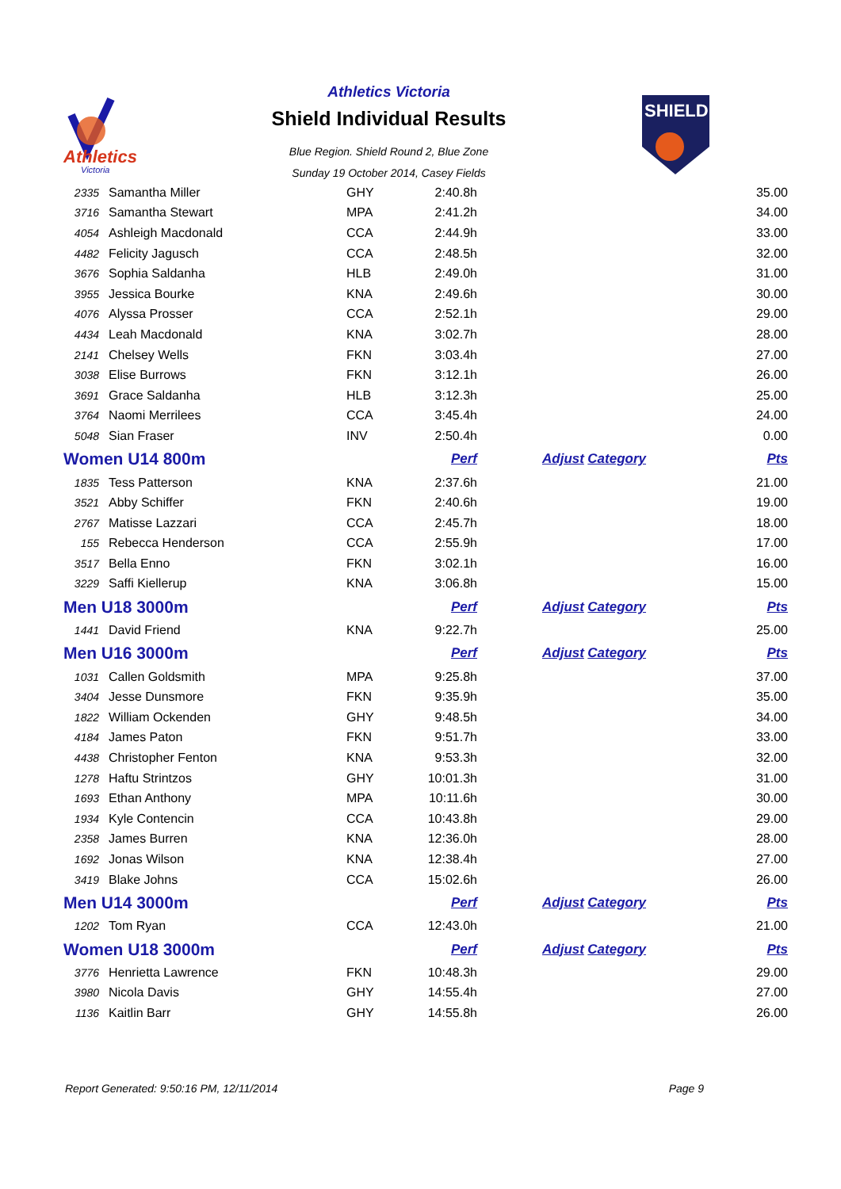Athletics
Victoria
SHIELD
Athletics Victoria
Shield Individual Results
Blue Region. Shield Round 2, Blue Zone
Sunday 19 October 2014, Casey Fields
| 2335 | Samantha Miller | GHY | 2:40.8h | | 35.00 |
| 3716 | Samantha Stewart | MPA | 2:41.2h | | 34.00 |
| 4054 | Ashleigh Macdonald | CCA | 2:44.9h | | 33.00 |
| 4482 | Felicity Jagusch | CCA | 2:48.5h | | 32.00 |
| 3676 | Sophia Saldanha | HLB | 2:49.0h | | 31.00 |
| 3955 | Jessica Bourke | KNA | 2:49.6h | | 30.00 |
| 4076 | Alyssa Prosser | CCA | 2:52.1h | | 29.00 |
| 4434 | Leah Macdonald | KNA | 3:02.7h | | 28.00 |
| 2141 | Chelsey Wells | FKN | 3:03.4h | | 27.00 |
| 3038 | Elise Burrows | FKN | 3:12.1h | | 26.00 |
| 3691 | Grace Saldanha | HLB | 3:12.3h | | 25.00 |
| 3764 | Naomi Merrilees | CCA | 3:45.4h | | 24.00 |
| 5048 | Sian Fraser | INV | 2:50.4h | | 0.00 |
| Women U14 800m | | | Perf | Adjust Category | Pts |
| 1835 | Tess Patterson | KNA | 2:37.6h | | 21.00 |
| 3521 | Abby Schiffer | FKN | 2:40.6h | | 19.00 |
| 2767 | Matisse Lazzari | CCA | 2:45.7h | | 18.00 |
| 155 | Rebecca Henderson | CCA | 2:55.9h | | 17.00 |
| 3517 | Bella Enno | FKN | 3:02.1h | | 16.00 |
| 3229 | Saffi Kiellerup | KNA | 3:06.8h | | 15.00 |
| Men U18 3000m | | | Perf | Adjust Category | Pts |
| 1441 | David Friend | KNA | 9:22.7h | | 25.00 |
| Men U16 3000m | | | Perf | Adjust Category | Pts |
| 1031 | Callen Goldsmith | MPA | 9:25.8h | | 37.00 |
| 3404 | Jesse Dunsmore | FKN | 9:35.9h | | 35.00 |
| 1822 | William Ockenden | GHY | 9:48.5h | | 34.00 |
| 4184 | James Paton | FKN | 9:51.7h | | 33.00 |
| 4438 | Christopher Fenton | KNA | 9:53.3h | | 32.00 |
| 1278 | Haftu Strintzos | GHY | 10:01.3h | | 31.00 |
| 1693 | Ethan Anthony | MPA | 10:11.6h | | 30.00 |
| 1934 | Kyle Contencin | CCA | 10:43.8h | | 29.00 |
| 2358 | James Burren | KNA | 12:36.0h | | 28.00 |
| 1692 | Jonas Wilson | KNA | 12:38.4h | | 27.00 |
| 3419 | Blake Johns | CCA | 15:02.6h | | 26.00 |
| Men U14 3000m | | | Perf | Adjust Category | Pts |
| 1202 | Tom Ryan | CCA | 12:43.0h | | 21.00 |
| Women U18 3000m | | | Perf | Adjust Category | Pts |
| 3776 | Henrietta Lawrence | FKN | 10:48.3h | | 29.00 |
| 3980 | Nicola Davis | GHY | 14:55.4h | | 27.00 |
| 1136 | Kaitlin Barr | GHY | 14:55.8h | | 26.00 |
Report Generated: 9:50:16 PM, 12/11/2014 Page 9